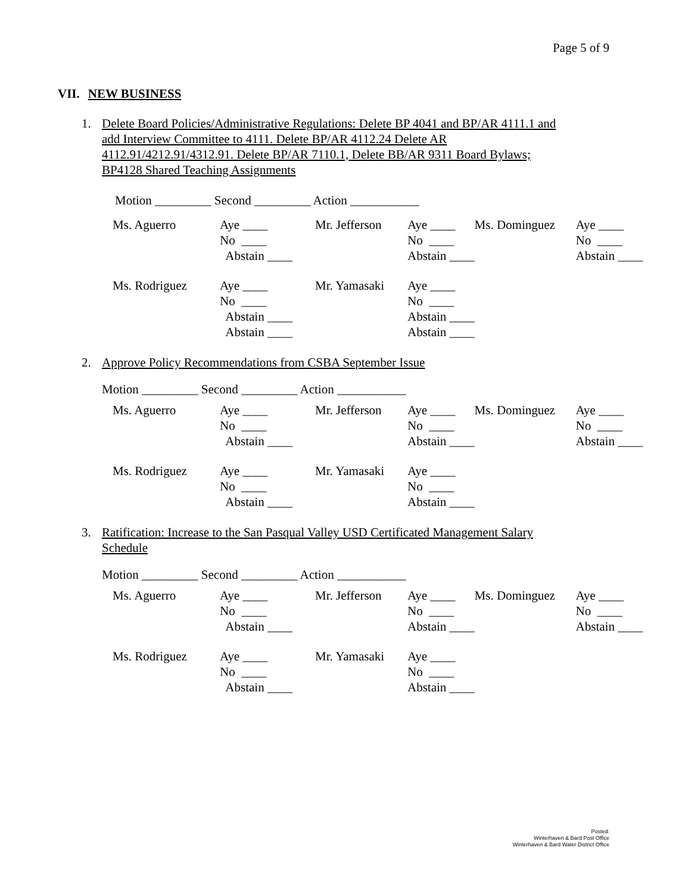Page 5 of 9
VII. NEW BUSINESS
1. Delete Board Policies/Administrative Regulations: Delete BP 4041 and BP/AR 4111.1 and
add Interview Committee to 4111. Delete BP/AR 4112.24 Delete AR
4112.91/4212.91/4312.91. Delete BP/AR 7110.1, Delete BB/AR 9311 Board Bylaws;
BP4128 Shared Teaching Assignments
Motion _________ Second _________ Action ___________
| Ms. Aguerro | Aye ____ | Mr. Jefferson | Aye ____ | Ms. Dominguez | Aye ____ |
| | No ____ | | No ____ | | No ____ |
| | Abstain ____ | | Abstain ____ | | Abstain ____ |
| Ms. Rodriguez | Aye ____ | Mr. Yamasaki | Aye ____ | | |
| | No ____ | | No ____ | | |
| | Abstain ____ | | Abstain ____ | | |
| | Abstain ____ | | Abstain ____ | | |
2. Approve Policy Recommendations from CSBA September Issue
Motion _________ Second _________ Action ___________
| Ms. Aguerro | Aye ____ | Mr. Jefferson | Aye ____ | Ms. Dominguez | Aye ____ |
| | No ____ | | No ____ | | No ____ |
| | Abstain ____ | | Abstain ____ | | Abstain ____ |
| Ms. Rodriguez | Aye ____ | Mr. Yamasaki | Aye ____ | | |
| | No ____ | | No ____ | | |
| | Abstain ____ | | Abstain ____ | | |
3. Ratification: Increase to the San Pasqual Valley USD Certificated Management Salary
Schedule
Motion _________ Second _________ Action ___________
| Ms. Aguerro | Aye ____ | Mr. Jefferson | Aye ____ | Ms. Dominguez | Aye ____ |
| | No ____ | | No ____ | | No ____ |
| | Abstain ____ | | Abstain ____ | | Abstain ____ |
| Ms. Rodriguez | Aye ____ | Mr. Yamasaki | Aye ____ | | |
| | No ____ | | No ____ | | |
| | Abstain ____ | | Abstain ____ | | |
Posted:
Winterhaven & Bard Post Office
Winterhaven & Bard Water District Office